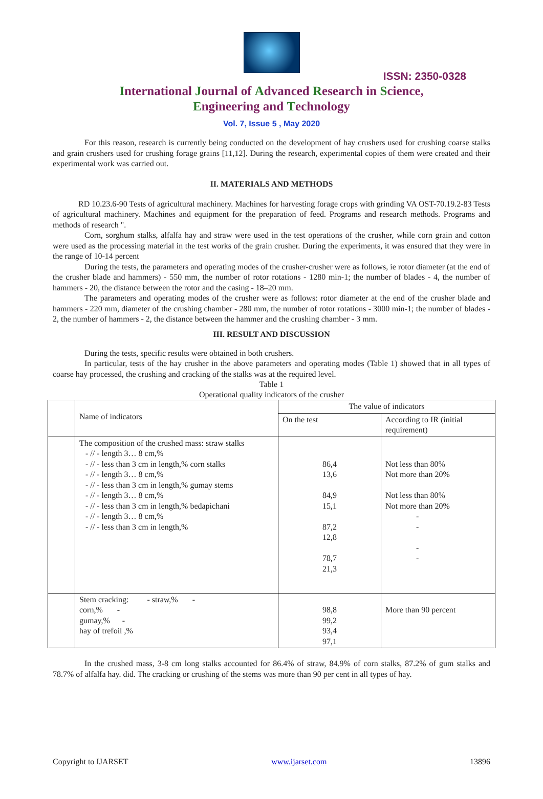ISSN: 2350-0328
International Journal of Advanced Research in Science,
Engineering and Technology
Vol. 7, Issue 5 , May 2020
For this reason, research is currently being conducted on the development of hay crushers used for crushing coarse stalks and grain crushers used for crushing forage grains [11,12]. During the research, experimental copies of them were created and their experimental work was carried out.
II. MATERIALS AND METHODS
RD 10.23.6-90 Tests of agricultural machinery. Machines for harvesting forage crops with grinding VA OST-70.19.2-83 Tests of agricultural machinery. Machines and equipment for the preparation of feed. Programs and research methods. Programs and methods of research ".
Corn, sorghum stalks, alfalfa hay and straw were used in the test operations of the crusher, while corn grain and cotton were used as the processing material in the test works of the grain crusher. During the experiments, it was ensured that they were in the range of 10-14 percent
During the tests, the parameters and operating modes of the crusher-crusher were as follows, ie rotor diameter (at the end of the crusher blade and hammers) - 550 mm, the number of rotor rotations - 1280 min-1; the number of blades - 4, the number of hammers - 20, the distance between the rotor and the casing - 18–20 mm.
The parameters and operating modes of the crusher were as follows: rotor diameter at the end of the crusher blade and hammers - 220 mm, diameter of the crushing chamber - 280 mm, the number of rotor rotations - 3000 min-1; the number of blades - 2, the number of hammers - 2, the distance between the hammer and the crushing chamber - 3 mm.
III. RESULT AND DISCUSSION
During the tests, specific results were obtained in both crushers.
In particular, tests of the hay crusher in the above parameters and operating modes (Table 1) showed that in all types of coarse hay processed, the crushing and cracking of the stalks was at the required level.
Table 1
Operational quality indicators of the crusher
| | Name of indicators | The value of indicators | |
| | | On the test | According to IR (initial requirement) |
| | The composition of the crushed mass: straw stalks - // - length 3… 8 cm,% - // - less than 3 cm in length,% corn stalks - // - length 3… 8 cm,% - // - less than 3 cm in length,% gumay stems - // - length 3… 8 cm,% - // - less than 3 cm in length,% bedapichani - // - length 3… 8 cm,% - // - less than 3 cm in length,% | 86,4 13,6 84,9 15,1 87,2 12,8 78,7 21,3 | Not less than 80% Not more than 20% Not less than 80% Not more than 20% - - - - |
| | Stem cracking: - straw,% - corn,% - gumay,% - hay of trefoil ,% | 98,8 99,2 93,4 97,1 | More than 90 percent |
In the crushed mass, 3-8 cm long stalks accounted for 86.4% of straw, 84.9% of corn stalks, 87.2% of gum stalks and 78.7% of alfalfa hay. did. The cracking or crushing of the stems was more than 90 per cent in all types of hay.
Copyright to IJARSET www.ijarset.com 13896